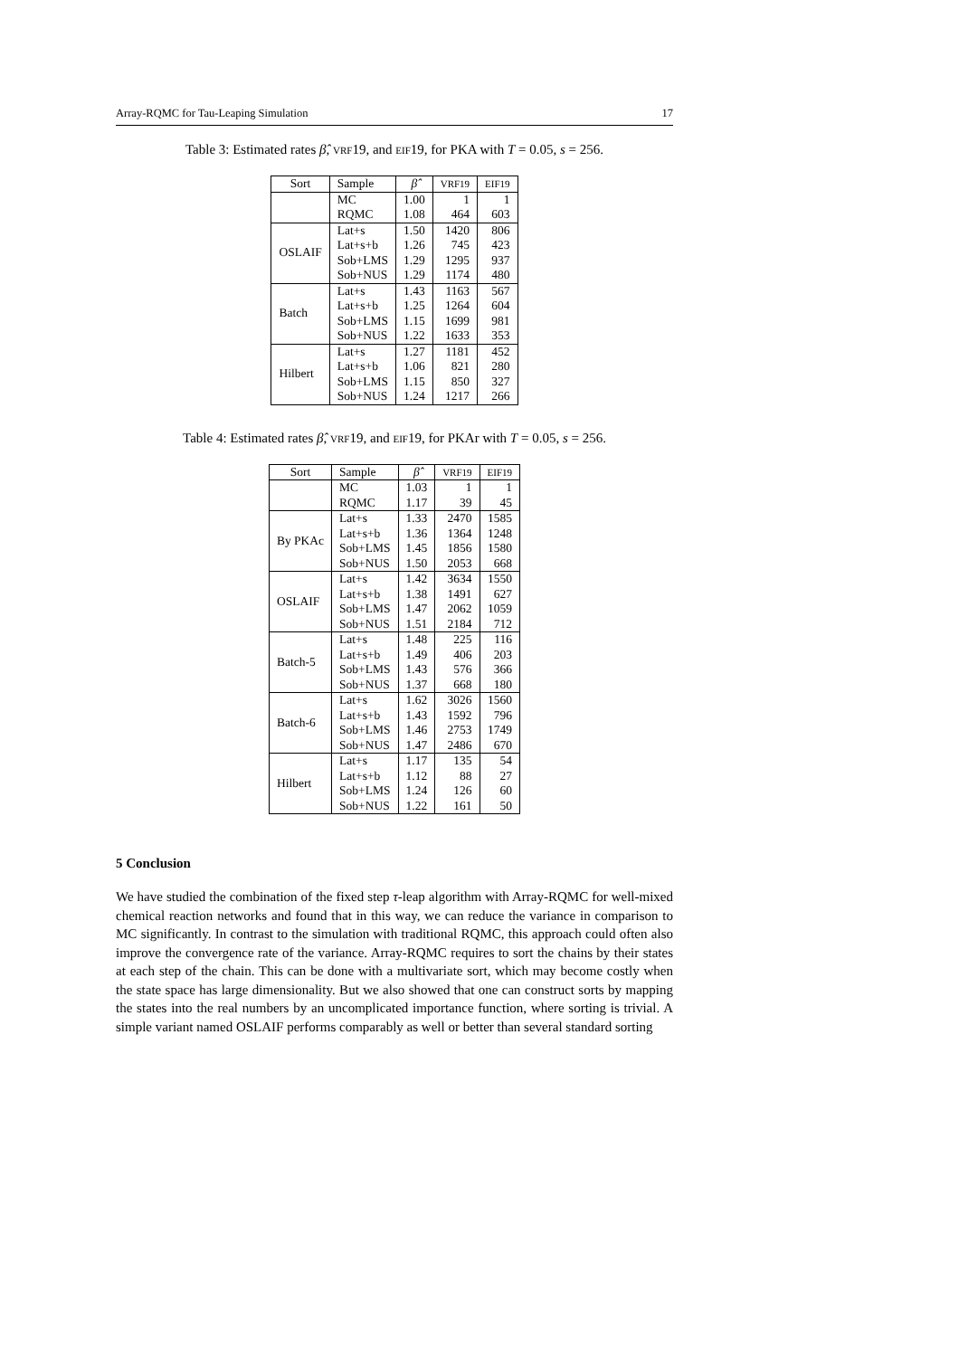Array-RQMC for Tau-Leaping Simulation 17
Table 3: Estimated rates β̂, VRF19, and EIF19, for PKA with T = 0.05, s = 256.
| Sort | Sample | β̂ | VRF19 | EIF19 |
| --- | --- | --- | --- | --- |
| | MC | 1.00 | 1 | 1 |
| | RQMC | 1.08 | 464 | 603 |
| OSLAIF | Lat+s | 1.50 | 1420 | 806 |
| | Lat+s+b | 1.26 | 745 | 423 |
| | Sob+LMS | 1.29 | 1295 | 937 |
| | Sob+NUS | 1.29 | 1174 | 480 |
| Batch | Lat+s | 1.43 | 1163 | 567 |
| | Lat+s+b | 1.25 | 1264 | 604 |
| | Sob+LMS | 1.15 | 1699 | 981 |
| | Sob+NUS | 1.22 | 1633 | 353 |
| Hilbert | Lat+s | 1.27 | 1181 | 452 |
| | Lat+s+b | 1.06 | 821 | 280 |
| | Sob+LMS | 1.15 | 850 | 327 |
| | Sob+NUS | 1.24 | 1217 | 266 |
Table 4: Estimated rates β̂, VRF19, and EIF19, for PKAr with T = 0.05, s = 256.
| Sort | Sample | β̂ | VRF19 | EIF19 |
| --- | --- | --- | --- | --- |
| | MC | 1.03 | 1 | 1 |
| | RQMC | 1.17 | 39 | 45 |
| By PKAc | Lat+s | 1.33 | 2470 | 1585 |
| | Lat+s+b | 1.36 | 1364 | 1248 |
| | Sob+LMS | 1.45 | 1856 | 1580 |
| | Sob+NUS | 1.50 | 2053 | 668 |
| OSLAIF | Lat+s | 1.42 | 3634 | 1550 |
| | Lat+s+b | 1.38 | 1491 | 627 |
| | Sob+LMS | 1.47 | 2062 | 1059 |
| | Sob+NUS | 1.51 | 2184 | 712 |
| Batch-5 | Lat+s | 1.48 | 225 | 116 |
| | Lat+s+b | 1.49 | 406 | 203 |
| | Sob+LMS | 1.43 | 576 | 366 |
| | Sob+NUS | 1.37 | 668 | 180 |
| Batch-6 | Lat+s | 1.62 | 3026 | 1560 |
| | Lat+s+b | 1.43 | 1592 | 796 |
| | Sob+LMS | 1.46 | 2753 | 1749 |
| | Sob+NUS | 1.47 | 2486 | 670 |
| Hilbert | Lat+s | 1.17 | 135 | 54 |
| | Lat+s+b | 1.12 | 88 | 27 |
| | Sob+LMS | 1.24 | 126 | 60 |
| | Sob+NUS | 1.22 | 161 | 50 |
5 Conclusion
We have studied the combination of the fixed step τ-leap algorithm with Array-RQMC for well-mixed chemical reaction networks and found that in this way, we can reduce the variance in comparison to MC significantly. In contrast to the simulation with traditional RQMC, this approach could often also improve the convergence rate of the variance. Array-RQMC requires to sort the chains by their states at each step of the chain. This can be done with a multivariate sort, which may become costly when the state space has large dimensionality. But we also showed that one can construct sorts by mapping the states into the real numbers by an uncomplicated importance function, where sorting is trivial. A simple variant named OSLAIF performs comparably as well or better than several standard sorting